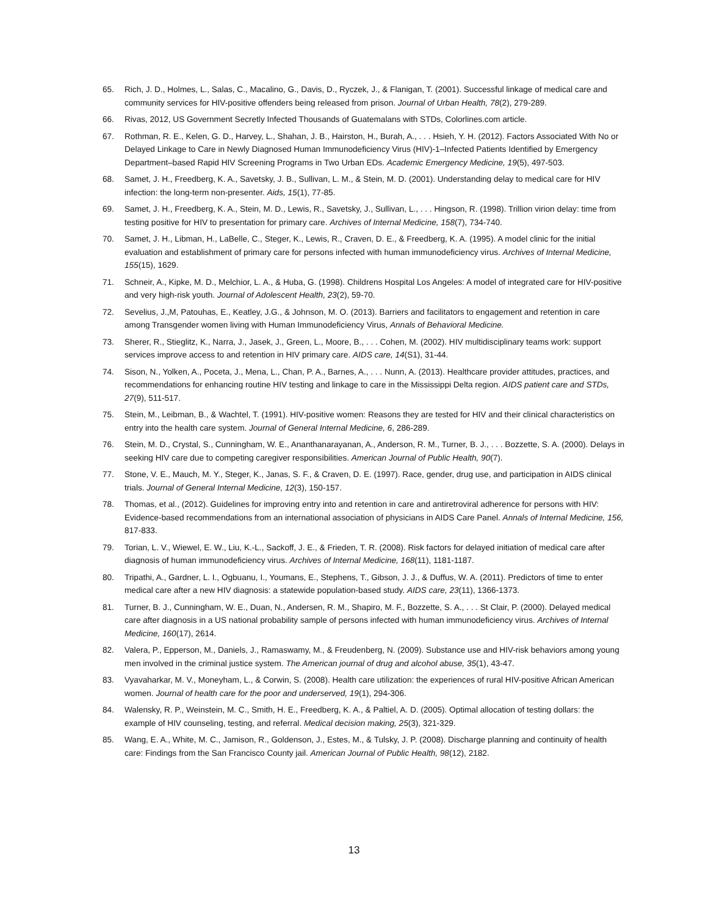65. Rich, J. D., Holmes, L., Salas, C., Macalino, G., Davis, D., Ryczek, J., & Flanigan, T. (2001). Successful linkage of medical care and community services for HIV-positive offenders being released from prison. Journal of Urban Health, 78(2), 279-289.
66. Rivas, 2012, US Government Secretly Infected Thousands of Guatemalans with STDs, Colorlines.com article.
67. Rothman, R. E., Kelen, G. D., Harvey, L., Shahan, J. B., Hairston, H., Burah, A., . . . Hsieh, Y. H. (2012). Factors Associated With No or Delayed Linkage to Care in Newly Diagnosed Human Immunodeficiency Virus (HIV)-1–Infected Patients Identified by Emergency Department–based Rapid HIV Screening Programs in Two Urban EDs. Academic Emergency Medicine, 19(5), 497-503.
68. Samet, J. H., Freedberg, K. A., Savetsky, J. B., Sullivan, L. M., & Stein, M. D. (2001). Understanding delay to medical care for HIV infection: the long-term non-presenter. Aids, 15(1), 77-85.
69. Samet, J. H., Freedberg, K. A., Stein, M. D., Lewis, R., Savetsky, J., Sullivan, L., . . . Hingson, R. (1998). Trillion virion delay: time from testing positive for HIV to presentation for primary care. Archives of Internal Medicine, 158(7), 734-740.
70. Samet, J. H., Libman, H., LaBelle, C., Steger, K., Lewis, R., Craven, D. E., & Freedberg, K. A. (1995). A model clinic for the initial evaluation and establishment of primary care for persons infected with human immunodeficiency virus. Archives of Internal Medicine, 155(15), 1629.
71. Schneir, A., Kipke, M. D., Melchior, L. A., & Huba, G. (1998). Childrens Hospital Los Angeles: A model of integrated care for HIV-positive and very high-risk youth. Journal of Adolescent Health, 23(2), 59-70.
72. Sevelius, J.,M, Patouhas, E., Keatley, J.G., & Johnson, M. O. (2013). Barriers and facilitators to engagement and retention in care among Transgender women living with Human Immunodeficiency Virus, Annals of Behavioral Medicine.
73. Sherer, R., Stieglitz, K., Narra, J., Jasek, J., Green, L., Moore, B., . . . Cohen, M. (2002). HIV multidisciplinary teams work: support services improve access to and retention in HIV primary care. AIDS care, 14(S1), 31-44.
74. Sison, N., Yolken, A., Poceta, J., Mena, L., Chan, P. A., Barnes, A., . . . Nunn, A. (2013). Healthcare provider attitudes, practices, and recommendations for enhancing routine HIV testing and linkage to care in the Mississippi Delta region. AIDS patient care and STDs, 27(9), 511-517.
75. Stein, M., Leibman, B., & Wachtel, T. (1991). HIV-positive women: Reasons they are tested for HIV and their clinical characteristics on entry into the health care system. Journal of General Internal Medicine, 6, 286-289.
76. Stein, M. D., Crystal, S., Cunningham, W. E., Ananthanarayanan, A., Anderson, R. M., Turner, B. J., . . . Bozzette, S. A. (2000). Delays in seeking HIV care due to competing caregiver responsibilities. American Journal of Public Health, 90(7).
77. Stone, V. E., Mauch, M. Y., Steger, K., Janas, S. F., & Craven, D. E. (1997). Race, gender, drug use, and participation in AIDS clinical trials. Journal of General Internal Medicine, 12(3), 150-157.
78. Thomas, et al., (2012). Guidelines for improving entry into and retention in care and antiretroviral adherence for persons with HIV: Evidence-based recommendations from an international association of physicians in AIDS Care Panel. Annals of Internal Medicine, 156, 817-833.
79. Torian, L. V., Wiewel, E. W., Liu, K.-L., Sackoff, J. E., & Frieden, T. R. (2008). Risk factors for delayed initiation of medical care after diagnosis of human immunodeficiency virus. Archives of Internal Medicine, 168(11), 1181-1187.
80. Tripathi, A., Gardner, L. I., Ogbuanu, I., Youmans, E., Stephens, T., Gibson, J. J., & Duffus, W. A. (2011). Predictors of time to enter medical care after a new HIV diagnosis: a statewide population-based study. AIDS care, 23(11), 1366-1373.
81. Turner, B. J., Cunningham, W. E., Duan, N., Andersen, R. M., Shapiro, M. F., Bozzette, S. A., . . . St Clair, P. (2000). Delayed medical care after diagnosis in a US national probability sample of persons infected with human immunodeficiency virus. Archives of Internal Medicine, 160(17), 2614.
82. Valera, P., Epperson, M., Daniels, J., Ramaswamy, M., & Freudenberg, N. (2009). Substance use and HIV-risk behaviors among young men involved in the criminal justice system. The American journal of drug and alcohol abuse, 35(1), 43-47.
83. Vyavaharkar, M. V., Moneyham, L., & Corwin, S. (2008). Health care utilization: the experiences of rural HIV-positive African American women. Journal of health care for the poor and underserved, 19(1), 294-306.
84. Walensky, R. P., Weinstein, M. C., Smith, H. E., Freedberg, K. A., & Paltiel, A. D. (2005). Optimal allocation of testing dollars: the example of HIV counseling, testing, and referral. Medical decision making, 25(3), 321-329.
85. Wang, E. A., White, M. C., Jamison, R., Goldenson, J., Estes, M., & Tulsky, J. P. (2008). Discharge planning and continuity of health care: Findings from the San Francisco County jail. American Journal of Public Health, 98(12), 2182.
13